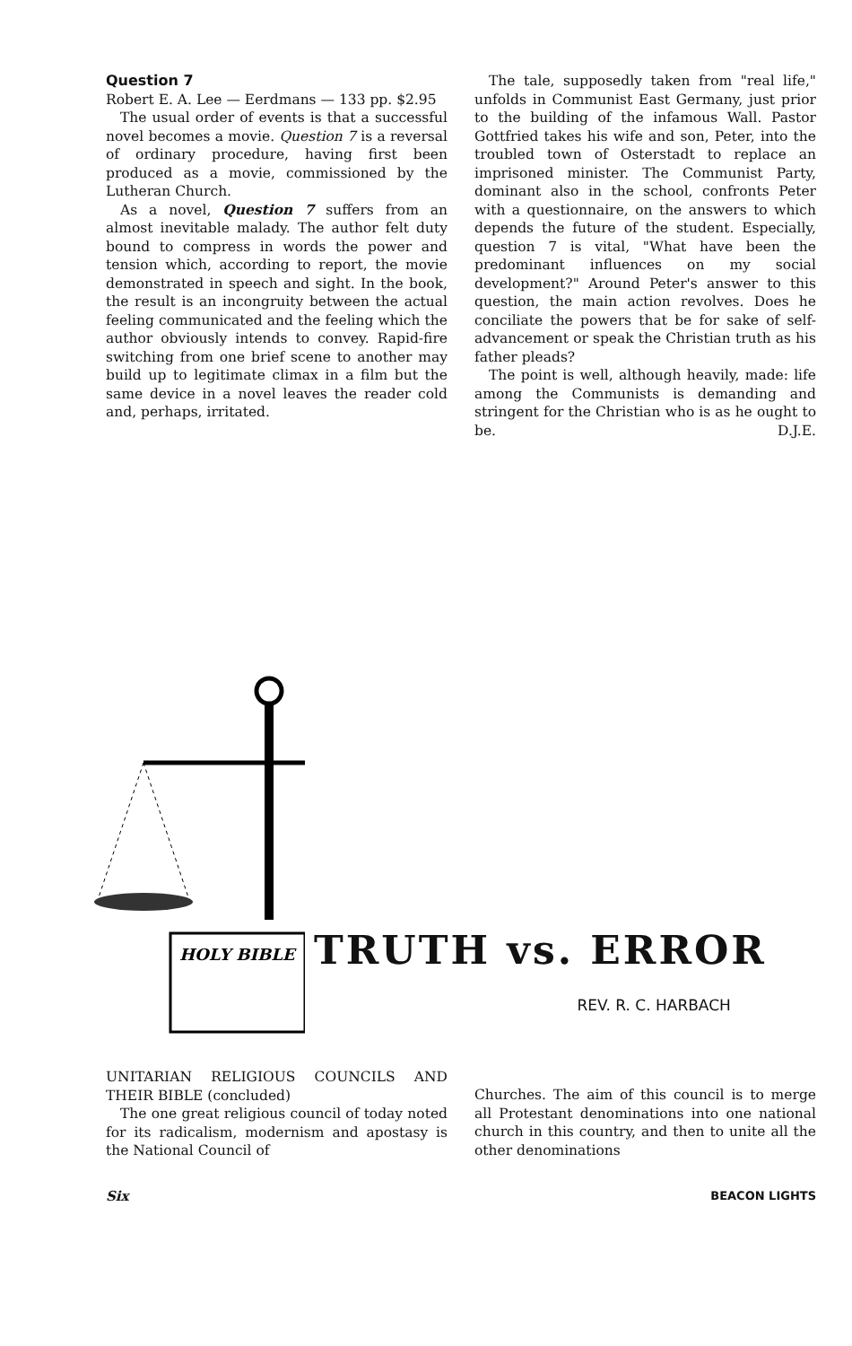Question 7
Robert E. A. Lee — Eerdmans — 133 pp. $2.95
The usual order of events is that a successful novel becomes a movie. Question 7 is a reversal of ordinary procedure, having first been produced as a movie, commissioned by the Lutheran Church.
As a novel, Question 7 suffers from an almost inevitable malady. The author felt duty bound to compress in words the power and tension which, according to report, the movie demonstrated in speech and sight. In the book, the result is an incongruity between the actual feeling communicated and the feeling which the author obviously intends to convey. Rapid-fire switching from one brief scene to another may build up to legitimate climax in a film but the same device in a novel leaves the reader cold and, perhaps, irritated.
The tale, supposedly taken from "real life," unfolds in Communist East Germany, just prior to the building of the infamous Wall. Pastor Gottfried takes his wife and son, Peter, into the troubled town of Osterstadt to replace an imprisoned minister. The Communist Party, dominant also in the school, confronts Peter with a questionnaire, on the answers to which depends the future of the student. Especially, question 7 is vital, "What have been the predominant influences on my social development?" Around Peter's answer to this question, the main action revolves. Does he conciliate the powers that be for sake of self-advancement or speak the Christian truth as his father pleads?
The point is well, although heavily, made: life among the Communists is demanding and stringent for the Christian who is as he ought to be. D.J.E.
HOLY BIBLE
TRUTH vs. ERROR
REV. R. C. HARBACH
UNITARIAN RELIGIOUS COUNCILS AND THEIR BIBLE (concluded)
The one great religious council of today noted for its radicalism, modernism and apostasy is the National Council of
Churches. The aim of this council is to merge all Protestant denominations into one national church in this country, and then to unite all the other denominations
Six BEACON LIGHTS